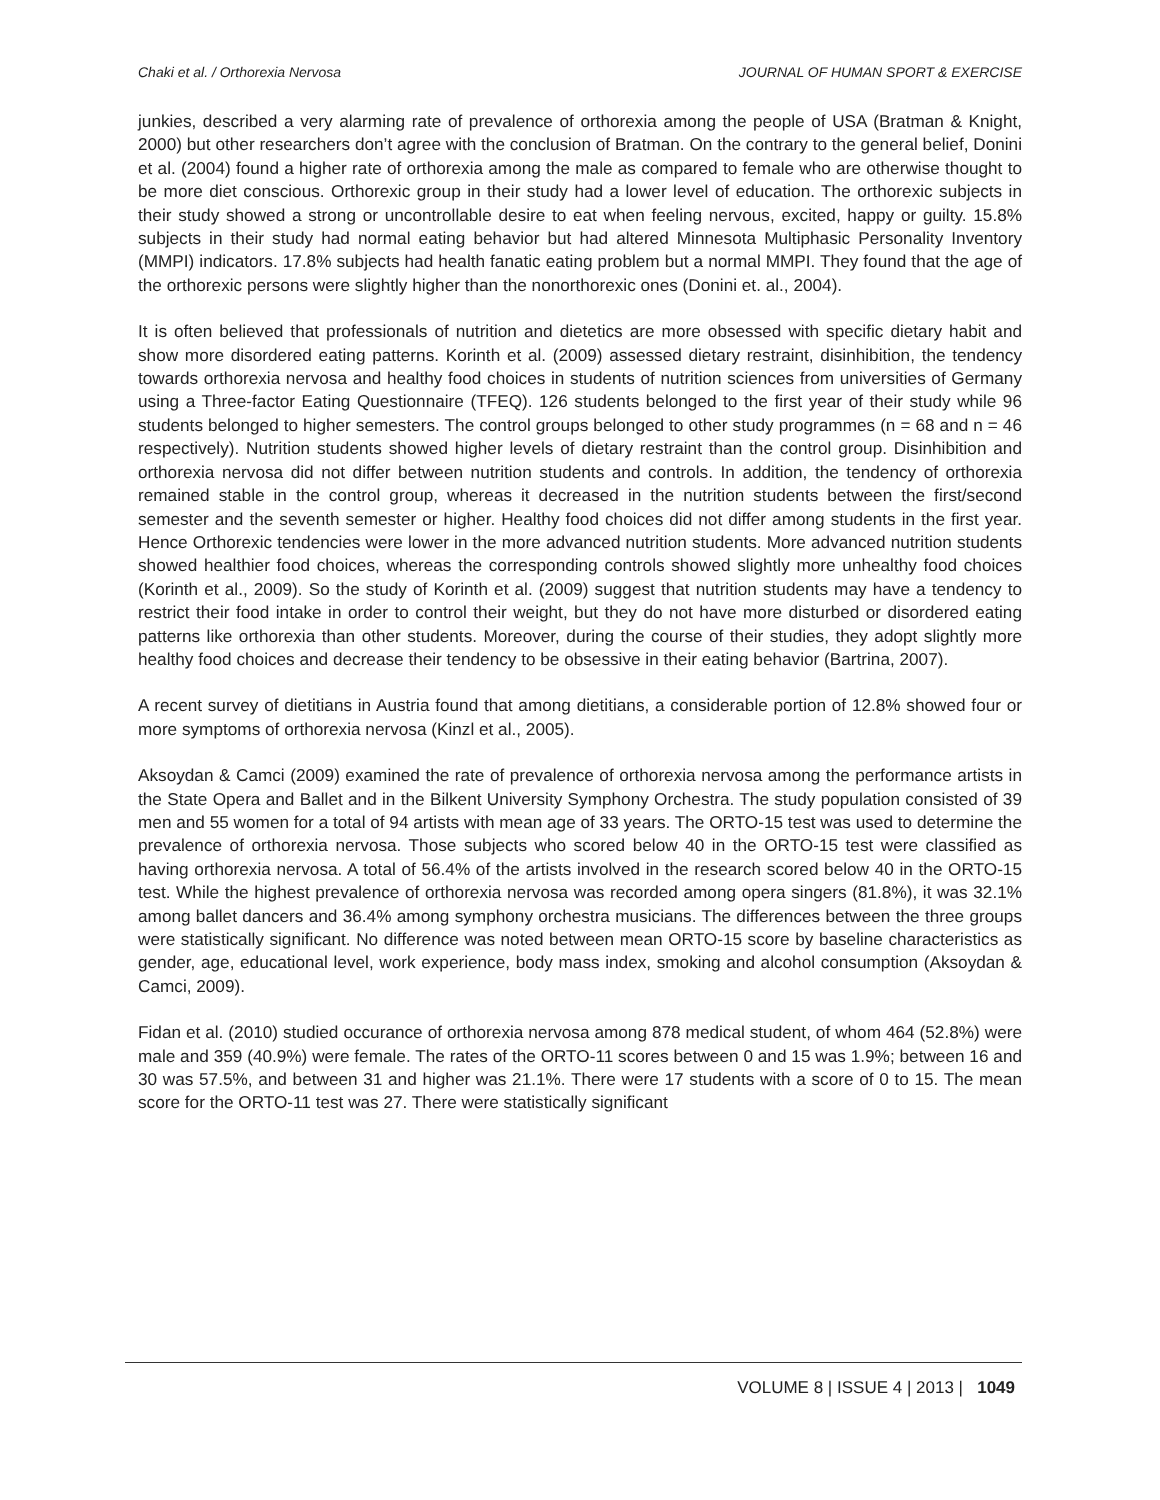Chaki et al. / Orthorexia Nervosa JOURNAL OF HUMAN SPORT & EXERCISE
junkies, described a very alarming rate of prevalence of orthorexia among the people of USA (Bratman & Knight, 2000) but other researchers don’t agree with the conclusion of Bratman. On the contrary to the general belief, Donini et al. (2004) found a higher rate of orthorexia among the male as compared to female who are otherwise thought to be more diet conscious. Orthorexic group in their study had a lower level of education. The orthorexic subjects in their study showed a strong or uncontrollable desire to eat when feeling nervous, excited, happy or guilty. 15.8% subjects in their study had normal eating behavior but had altered Minnesota Multiphasic Personality Inventory (MMPI) indicators. 17.8% subjects had health fanatic eating problem but a normal MMPI. They found that the age of the orthorexic persons were slightly higher than the nonorthorexic ones (Donini et. al., 2004).
It is often believed that professionals of nutrition and dietetics are more obsessed with specific dietary habit and show more disordered eating patterns. Korinth et al. (2009) assessed dietary restraint, disinhibition, the tendency towards orthorexia nervosa and healthy food choices in students of nutrition sciences from universities of Germany using a Three-factor Eating Questionnaire (TFEQ). 126 students belonged to the first year of their study while 96 students belonged to higher semesters. The control groups belonged to other study programmes (n = 68 and n = 46 respectively). Nutrition students showed higher levels of dietary restraint than the control group. Disinhibition and orthorexia nervosa did not differ between nutrition students and controls. In addition, the tendency of orthorexia remained stable in the control group, whereas it decreased in the nutrition students between the first/second semester and the seventh semester or higher. Healthy food choices did not differ among students in the first year. Hence Orthorexic tendencies were lower in the more advanced nutrition students. More advanced nutrition students showed healthier food choices, whereas the corresponding controls showed slightly more unhealthy food choices (Korinth et al., 2009). So the study of Korinth et al. (2009) suggest that nutrition students may have a tendency to restrict their food intake in order to control their weight, but they do not have more disturbed or disordered eating patterns like orthorexia than other students. Moreover, during the course of their studies, they adopt slightly more healthy food choices and decrease their tendency to be obsessive in their eating behavior (Bartrina, 2007).
A recent survey of dietitians in Austria found that among dietitians, a considerable portion of 12.8% showed four or more symptoms of orthorexia nervosa (Kinzl et al., 2005).
Aksoydan & Camci (2009) examined the rate of prevalence of orthorexia nervosa among the performance artists in the State Opera and Ballet and in the Bilkent University Symphony Orchestra. The study population consisted of 39 men and 55 women for a total of 94 artists with mean age of 33 years. The ORTO-15 test was used to determine the prevalence of orthorexia nervosa. Those subjects who scored below 40 in the ORTO-15 test were classified as having orthorexia nervosa. A total of 56.4% of the artists involved in the research scored below 40 in the ORTO-15 test. While the highest prevalence of orthorexia nervosa was recorded among opera singers (81.8%), it was 32.1% among ballet dancers and 36.4% among symphony orchestra musicians. The differences between the three groups were statistically significant. No difference was noted between mean ORTO-15 score by baseline characteristics as gender, age, educational level, work experience, body mass index, smoking and alcohol consumption (Aksoydan & Camci, 2009).
Fidan et al. (2010) studied occurance of orthorexia nervosa among 878 medical student, of whom 464 (52.8%) were male and 359 (40.9%) were female. The rates of the ORTO-11 scores between 0 and 15 was 1.9%; between 16 and 30 was 57.5%, and between 31 and higher was 21.1%. There were 17 students with a score of 0 to 15. The mean score for the ORTO-11 test was 27. There were statistically significant
VOLUME 8 | ISSUE 4 | 2013 | 1049